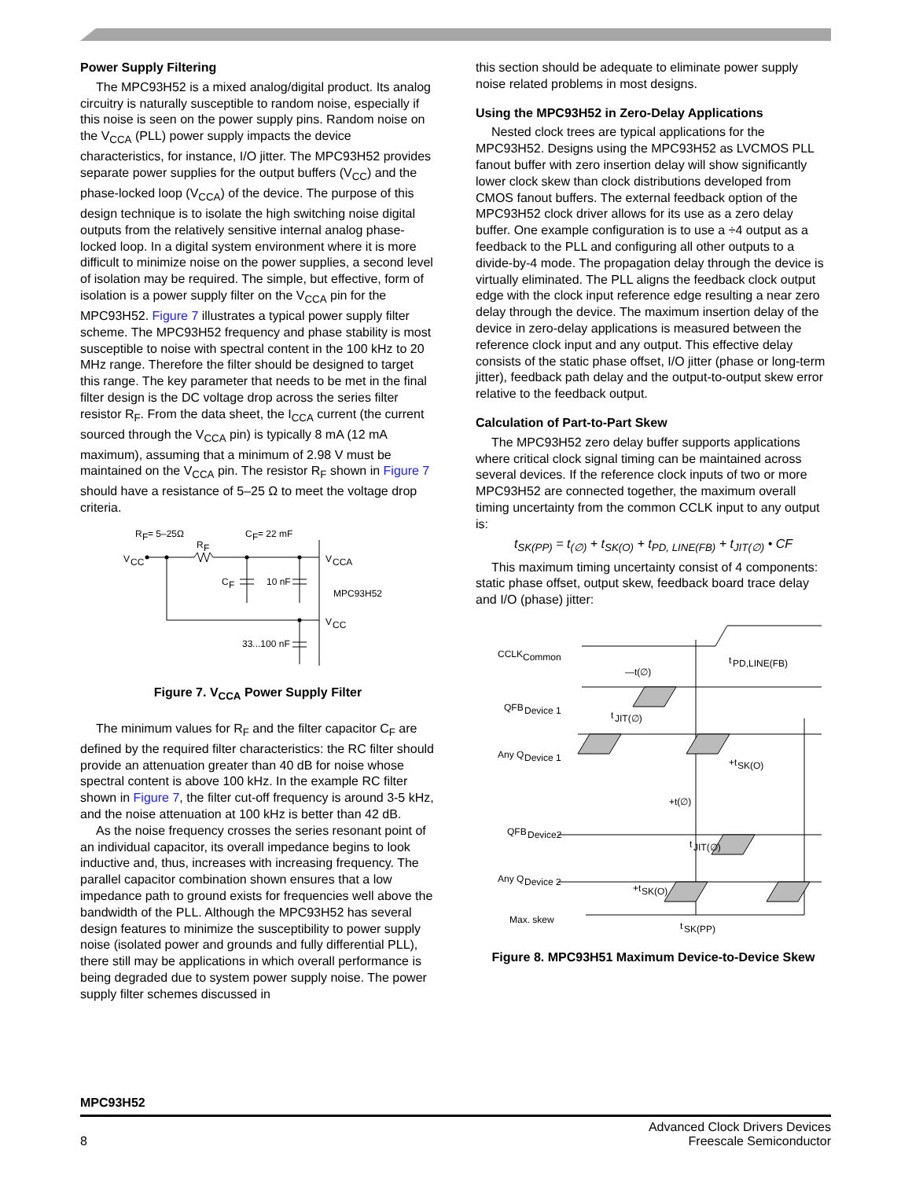Power Supply Filtering
The MPC93H52 is a mixed analog/digital product. Its analog circuitry is naturally susceptible to random noise, especially if this noise is seen on the power supply pins. Random noise on the V<sub>CCA</sub> (PLL) power supply impacts the device characteristics, for instance, I/O jitter. The MPC93H52 provides separate power supplies for the output buffers (V<sub>CC</sub>) and the phase-locked loop (V<sub>CCA</sub>) of the device. The purpose of this design technique is to isolate the high switching noise digital outputs from the relatively sensitive internal analog phase-locked loop. In a digital system environment where it is more difficult to minimize noise on the power supplies, a second level of isolation may be required. The simple, but effective, form of isolation is a power supply filter on the V<sub>CCA</sub> pin for the MPC93H52. Figure 7 illustrates a typical power supply filter scheme. The MPC93H52 frequency and phase stability is most susceptible to noise with spectral content in the 100 kHz to 20 MHz range. Therefore the filter should be designed to target this range. The key parameter that needs to be met in the final filter design is the DC voltage drop across the series filter resistor R<sub>F</sub>. From the data sheet, the I<sub>CCA</sub> current (the current sourced through the V<sub>CCA</sub> pin) is typically 8 mA (12 mA maximum), assuming that a minimum of 2.98 V must be maintained on the V<sub>CCA</sub> pin. The resistor R<sub>F</sub> shown in Figure 7 should have a resistance of 5–25 Ω to meet the voltage drop criteria.
R
F
= 5–25Ω
C
F
= 22 mF
R
F
V
CC
V
CCA
C
F
10 nF
MPC93H52
V
CC
33...100 nF
Figure 7. V<sub>CCA</sub> Power Supply Filter
The minimum values for R<sub>F</sub> and the filter capacitor C<sub>F</sub> are defined by the required filter characteristics: the RC filter should provide an attenuation greater than 40 dB for noise whose spectral content is above 100 kHz. In the example RC filter shown in Figure 7, the filter cut-off frequency is around 3-5 kHz, and the noise attenuation at 100 kHz is better than 42 dB.
As the noise frequency crosses the series resonant point of an individual capacitor, its overall impedance begins to look inductive and, thus, increases with increasing frequency. The parallel capacitor combination shown ensures that a low impedance path to ground exists for frequencies well above the bandwidth of the PLL. Although the MPC93H52 has several design features to minimize the susceptibility to power supply noise (isolated power and grounds and fully differential PLL), there still may be applications in which overall performance is being degraded due to system power supply noise. The power supply filter schemes discussed in
this section should be adequate to eliminate power supply noise related problems in most designs.
Using the MPC93H52 in Zero-Delay Applications
Nested clock trees are typical applications for the MPC93H52. Designs using the MPC93H52 as LVCMOS PLL fanout buffer with zero insertion delay will show significantly lower clock skew than clock distributions developed from CMOS fanout buffers. The external feedback option of the MPC93H52 clock driver allows for its use as a zero delay buffer. One example configuration is to use a ÷4 output as a feedback to the PLL and configuring all other outputs to a divide-by-4 mode. The propagation delay through the device is virtually eliminated. The PLL aligns the feedback clock output edge with the clock input reference edge resulting a near zero delay through the device. The maximum insertion delay of the device in zero-delay applications is measured between the reference clock input and any output. This effective delay consists of the static phase offset, I/O jitter (phase or long-term jitter), feedback path delay and the output-to-output skew error relative to the feedback output.
Calculation of Part-to-Part Skew
The MPC93H52 zero delay buffer supports applications where critical clock signal timing can be maintained across several devices. If the reference clock inputs of two or more MPC93H52 are connected together, the maximum overall timing uncertainty from the common CCLK input to any output is:
t<sub>SK(PP)</sub> = t<sub>(∅)</sub> + t<sub>SK(O)</sub> + t<sub>PD, LINE(FB)</sub> + t<sub>JIT(∅)</sub> • CF
This maximum timing uncertainty consist of 4 components: static phase offset, output skew, feedback board trace delay and I/O (phase) jitter:
CCLK
Common
t
PD,LINE(FB)
—t(∅)
QFB
Device 1
t
JIT(∅)
Any Q
Device 1
+t
SK(O)
+t(∅)
QFB
Device2
t
JIT(∅)
Any Q
Device 2
+t
SK(O)
Max. skew
t
SK(PP)
Figure 8. MPC93H51 Maximum Device-to-Device Skew
MPC93H52
8 Advanced Clock Drivers Devices
Freescale Semiconductor